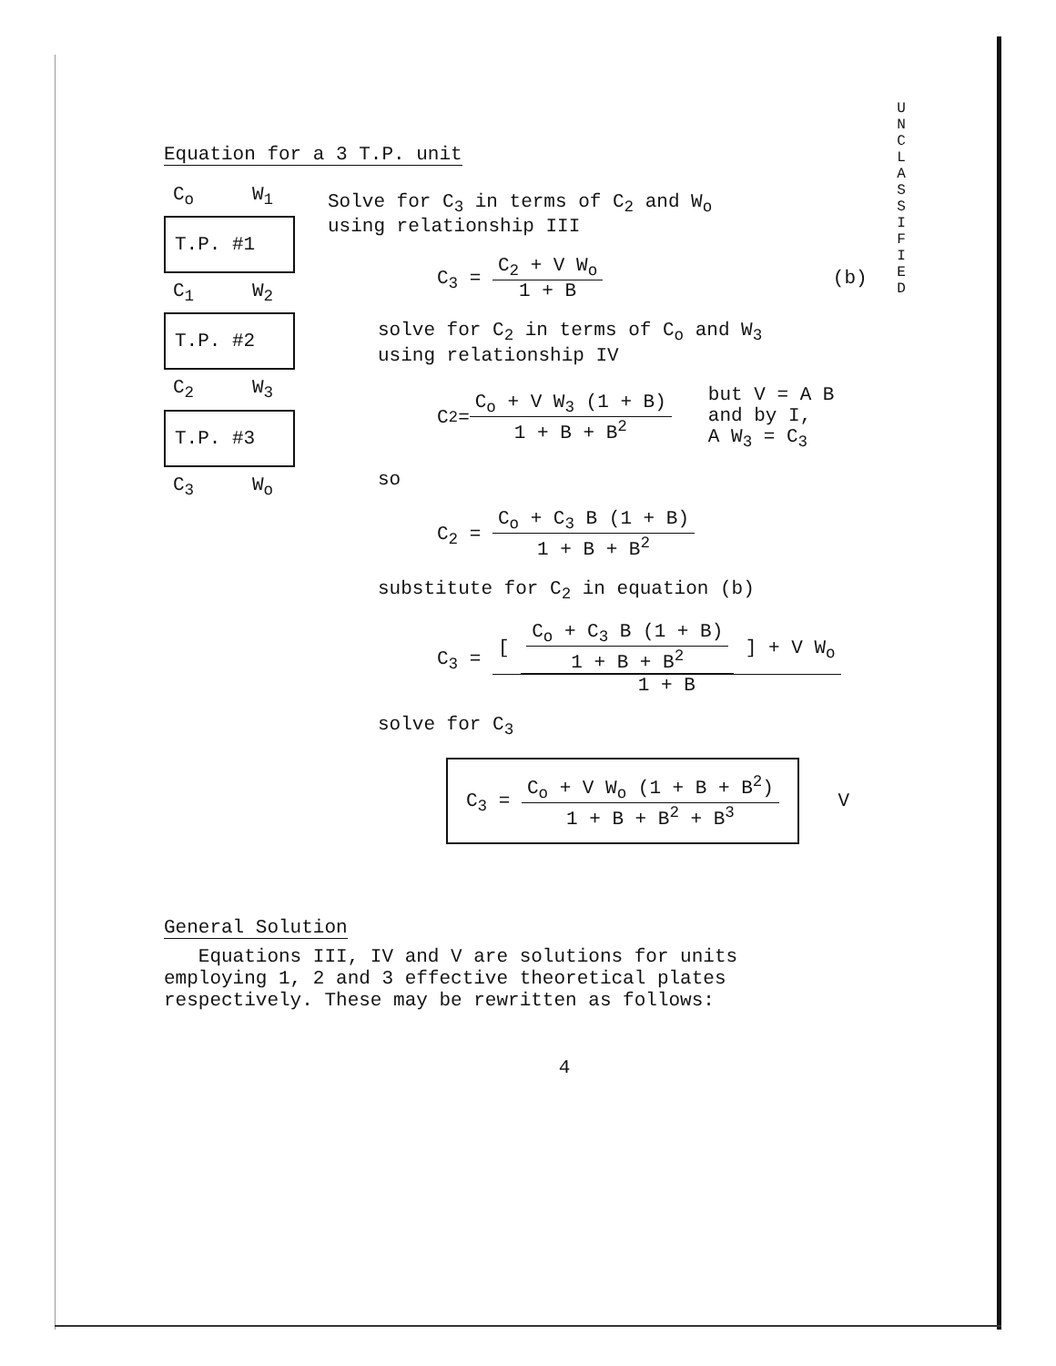U N C L A S S I F I E D
Equation for a 3 T.P. unit
C<sub>o</sub> W<sub>1</sub>
T.P. #1
C<sub>1</sub> W<sub>2</sub>
T.P. #2
C<sub>2</sub> W<sub>3</sub>
T.P. #3
C<sub>3</sub> W<sub>o</sub>
Solve for C<sub>3</sub> in terms of C<sub>2</sub> and W<sub>o</sub>
using relationship III
C<sub>3</sub> = C<sub>2</sub> + V W<sub>o</sub> 1 + B (b)
solve for C<sub>2</sub> in terms of C<sub>o</sub> and W<sub>3</sub>
using relationship IV
C<sub>2</sub> = C<sub>o</sub> + V W<sub>3</sub> (1 + B) 1 + B + B<sup>2</sup> but V = A B
and by I,
A W<sub>3</sub> = C<sub>3</sub>
so
C<sub>2</sub> = C<sub>o</sub> + C<sub>3</sub> B (1 + B) 1 + B + B<sup>2</sup>
substitute for C<sub>2</sub> in equation (b)
C<sub>3</sub> = [ C<sub>o</sub> + C<sub>3</sub> B (1 + B) 1 + B + B<sup>2</sup> ] + V W<sub>o</sub> 1 + B
solve for C<sub>3</sub>
C<sub>3</sub> = C<sub>o</sub> + V W<sub>o</sub> (1 + B + B<sup>2</sup>) 1 + B + B<sup>2</sup> + B<sup>3</sup> V
General Solution
Equations III, IV and V are solutions for units employing 1, 2 and 3 effective theoretical plates respectively. These may be rewritten as follows:
4